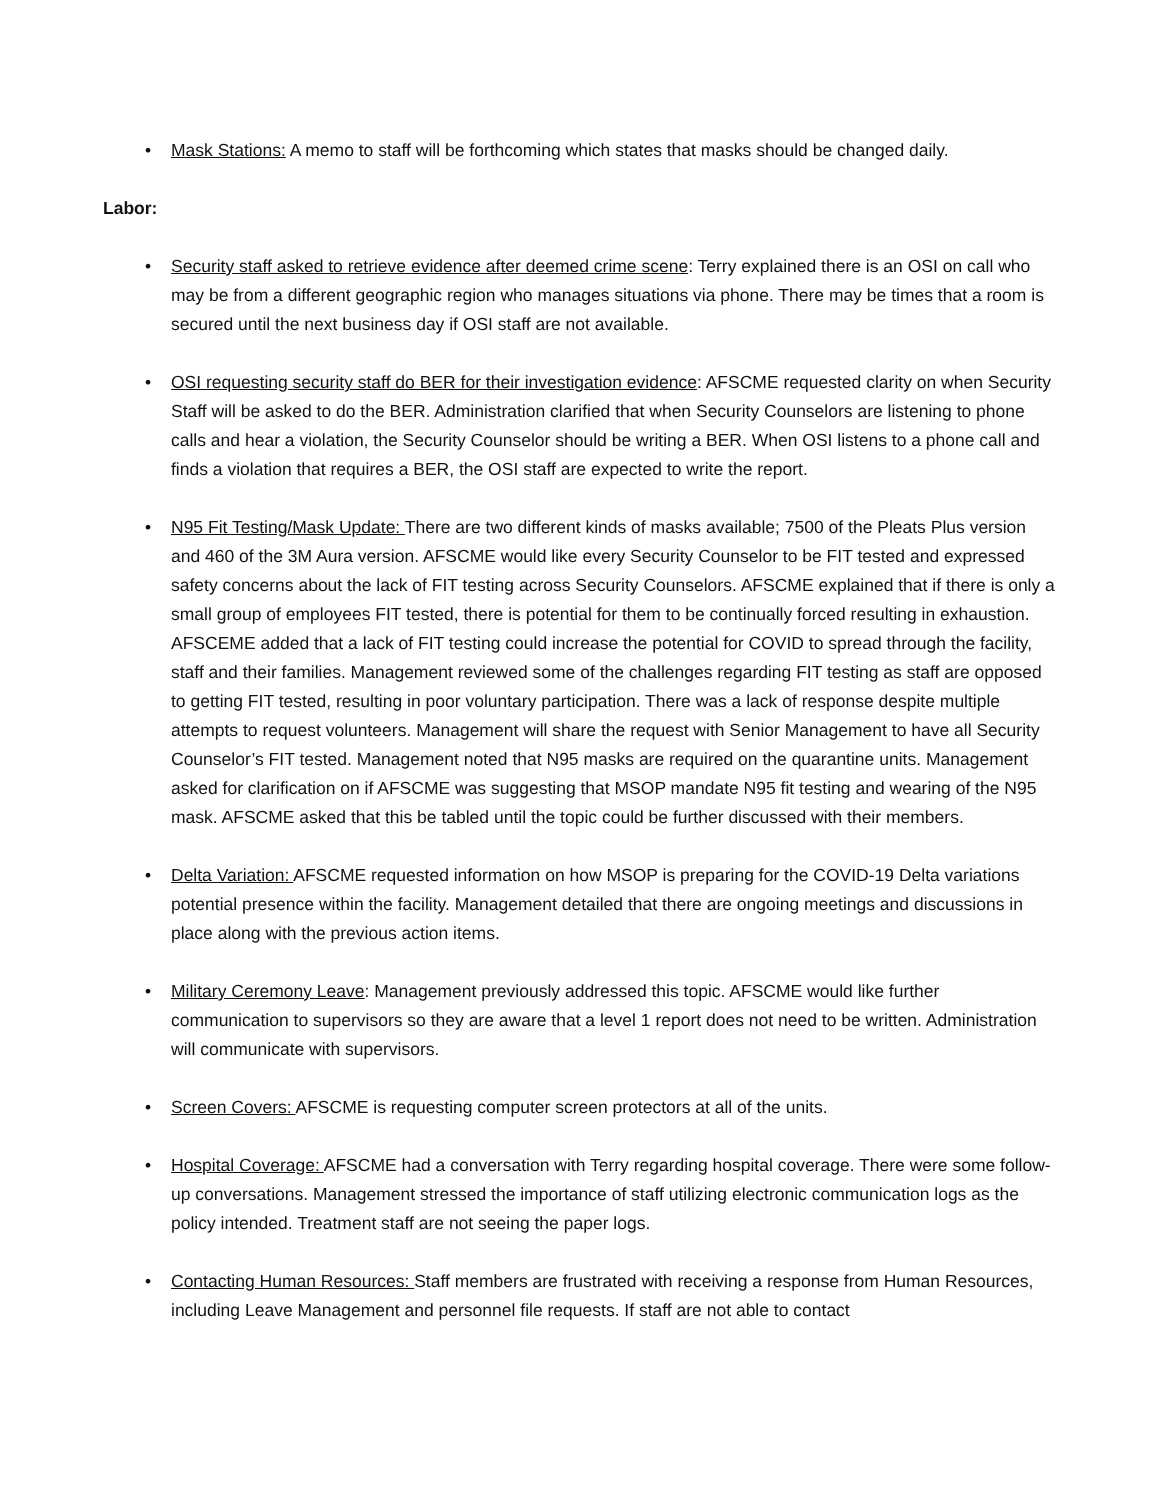• Mask Stations: A memo to staff will be forthcoming which states that masks should be changed daily.
Labor:
• Security staff asked to retrieve evidence after deemed crime scene: Terry explained there is an OSI on call who may be from a different geographic region who manages situations via phone. There may be times that a room is secured until the next business day if OSI staff are not available.
• OSI requesting security staff do BER for their investigation evidence: AFSCME requested clarity on when Security Staff will be asked to do the BER. Administration clarified that when Security Counselors are listening to phone calls and hear a violation, the Security Counselor should be writing a BER. When OSI listens to a phone call and finds a violation that requires a BER, the OSI staff are expected to write the report.
• N95 Fit Testing/Mask Update: There are two different kinds of masks available; 7500 of the Pleats Plus version and 460 of the 3M Aura version. AFSCME would like every Security Counselor to be FIT tested and expressed safety concerns about the lack of FIT testing across Security Counselors. AFSCME explained that if there is only a small group of employees FIT tested, there is potential for them to be continually forced resulting in exhaustion. AFSCEME added that a lack of FIT testing could increase the potential for COVID to spread through the facility, staff and their families. Management reviewed some of the challenges regarding FIT testing as staff are opposed to getting FIT tested, resulting in poor voluntary participation. There was a lack of response despite multiple attempts to request volunteers. Management will share the request with Senior Management to have all Security Counselor’s FIT tested. Management noted that N95 masks are required on the quarantine units. Management asked for clarification on if AFSCME was suggesting that MSOP mandate N95 fit testing and wearing of the N95 mask. AFSCME asked that this be tabled until the topic could be further discussed with their members.
• Delta Variation: AFSCME requested information on how MSOP is preparing for the COVID-19 Delta variations potential presence within the facility. Management detailed that there are ongoing meetings and discussions in place along with the previous action items.
• Military Ceremony Leave: Management previously addressed this topic. AFSCME would like further communication to supervisors so they are aware that a level 1 report does not need to be written. Administration will communicate with supervisors.
• Screen Covers: AFSCME is requesting computer screen protectors at all of the units.
• Hospital Coverage: AFSCME had a conversation with Terry regarding hospital coverage. There were some follow-up conversations. Management stressed the importance of staff utilizing electronic communication logs as the policy intended. Treatment staff are not seeing the paper logs.
• Contacting Human Resources: Staff members are frustrated with receiving a response from Human Resources, including Leave Management and personnel file requests. If staff are not able to contact